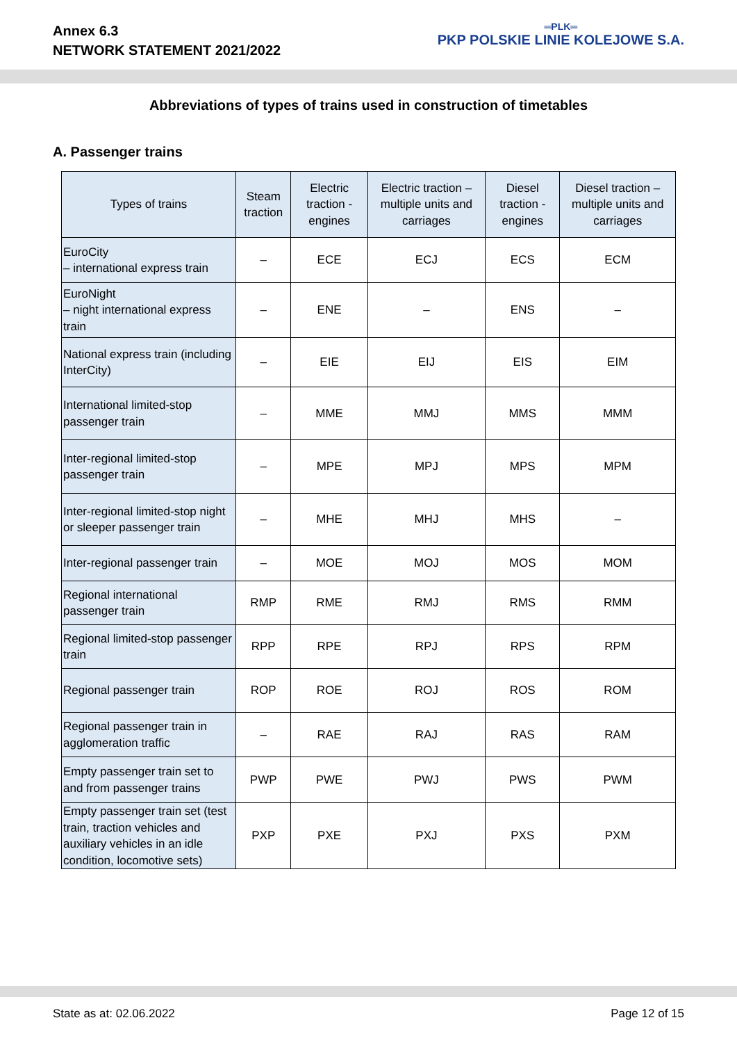Annex 6.3
NETWORK STATEMENT 2021/2022
═PLK═
PKP POLSKIE LINIE KOLEJOWE S.A.
Abbreviations of types of trains used in construction of timetables
A. Passenger trains
| Types of trains | Steam traction | Electric traction - engines | Electric traction – multiple units and carriages | Diesel traction - engines | Diesel traction – multiple units and carriages |
| --- | --- | --- | --- | --- | --- |
| EuroCity – international express train | – | ECE | ECJ | ECS | ECM |
| EuroNight – night international express train | – | ENE | – | ENS | – |
| National express train (including InterCity) | – | EIE | EIJ | EIS | EIM |
| International limited-stop passenger train | – | MME | MMJ | MMS | MMM |
| Inter-regional limited-stop passenger train | – | MPE | MPJ | MPS | MPM |
| Inter-regional limited-stop night or sleeper passenger train | – | MHE | MHJ | MHS | – |
| Inter-regional passenger train | – | MOE | MOJ | MOS | MOM |
| Regional international passenger train | RMP | RME | RMJ | RMS | RMM |
| Regional limited-stop passenger train | RPP | RPE | RPJ | RPS | RPM |
| Regional passenger train | ROP | ROE | ROJ | ROS | ROM |
| Regional passenger train in agglomeration traffic | – | RAE | RAJ | RAS | RAM |
| Empty passenger train set to and from passenger trains | PWP | PWE | PWJ | PWS | PWM |
| Empty passenger train set (test train, traction vehicles and auxiliary vehicles in an idle condition, locomotive sets) | PXP | PXE | PXJ | PXS | PXM |
State as at: 02.06.2022 Page 12 of 15